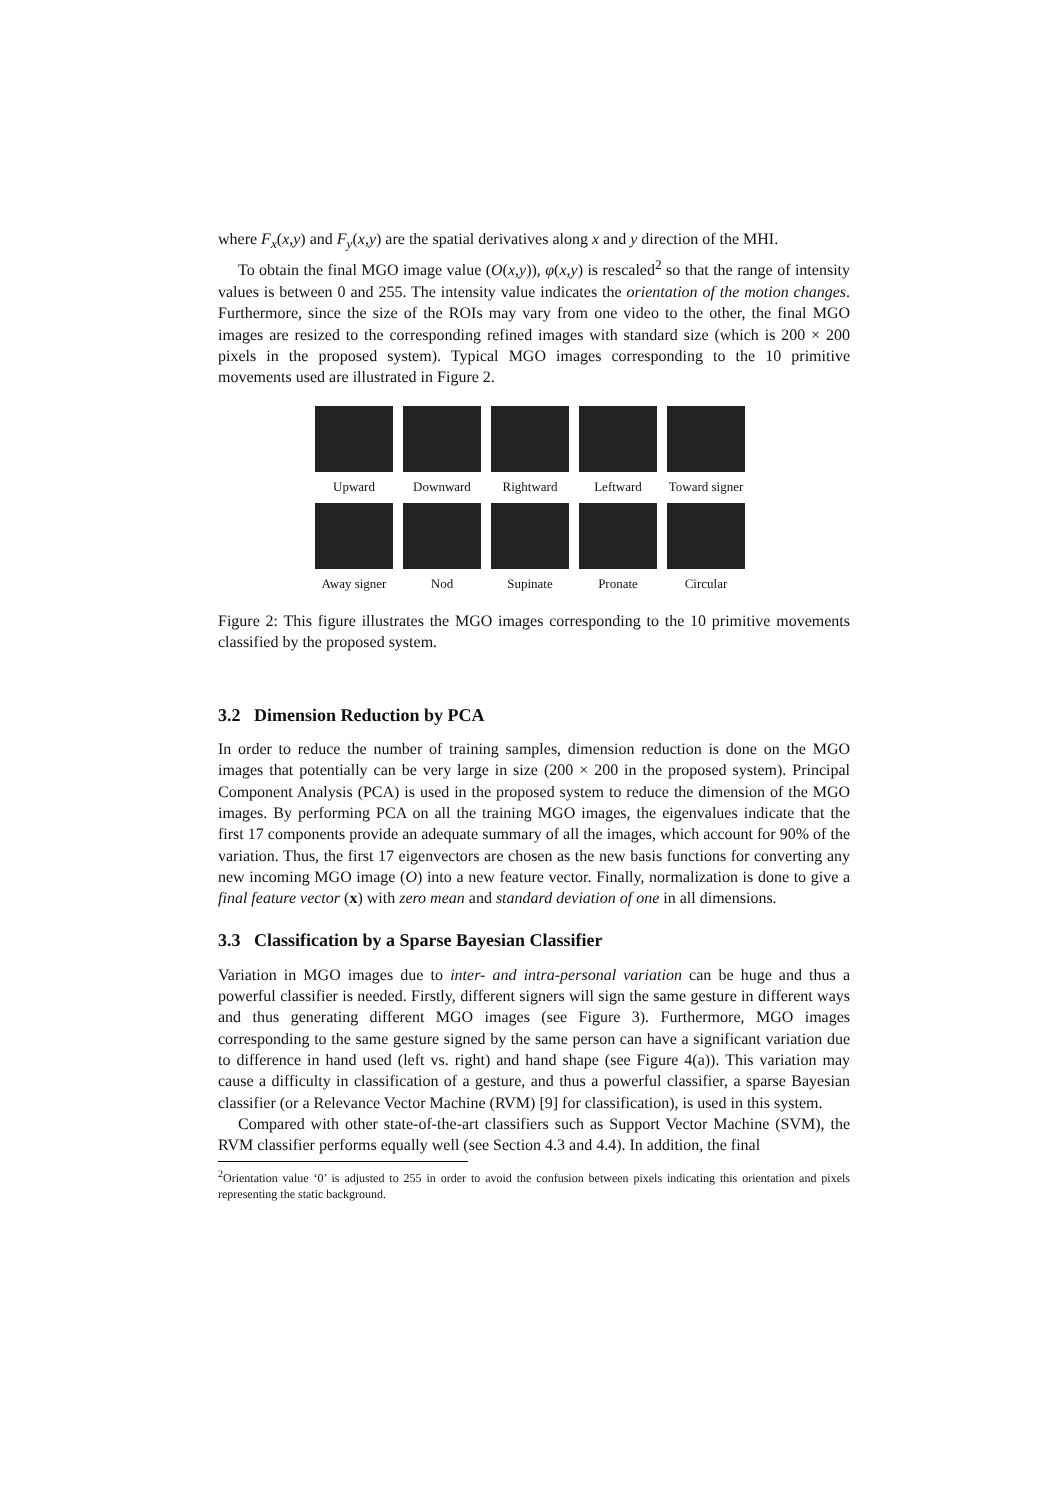where F<sub>x</sub>(x,y) and F<sub>y</sub>(x,y) are the spatial derivatives along x and y direction of the MHI.
To obtain the final MGO image value (O(x,y)), φ(x,y) is rescaled<sup>2</sup> so that the range of intensity values is between 0 and 255. The intensity value indicates the orientation of the motion changes. Furthermore, since the size of the ROIs may vary from one video to the other, the final MGO images are resized to the corresponding refined images with standard size (which is 200 × 200 pixels in the proposed system). Typical MGO images corresponding to the 10 primitive movements used are illustrated in Figure 2.
Upward Downward Rightward Leftward Toward signer
Away signer
Nod Supinate Pronate Circular
Figure 2: This figure illustrates the MGO images corresponding to the 10 primitive movements classified by the proposed system.
3.2 Dimension Reduction by PCA
In order to reduce the number of training samples, dimension reduction is done on the MGO images that potentially can be very large in size (200 × 200 in the proposed system). Principal Component Analysis (PCA) is used in the proposed system to reduce the dimension of the MGO images. By performing PCA on all the training MGO images, the eigenvalues indicate that the first 17 components provide an adequate summary of all the images, which account for 90% of the variation. Thus, the first 17 eigenvectors are chosen as the new basis functions for converting any new incoming MGO image (O) into a new feature vector. Finally, normalization is done to give a final feature vector (x) with zero mean and standard deviation of one in all dimensions.
3.3 Classification by a Sparse Bayesian Classifier
Variation in MGO images due to inter- and intra-personal variation can be huge and thus a powerful classifier is needed. Firstly, different signers will sign the same gesture in different ways and thus generating different MGO images (see Figure 3). Furthermore, MGO images corresponding to the same gesture signed by the same person can have a significant variation due to difference in hand used (left vs. right) and hand shape (see Figure 4(a)). This variation may cause a difficulty in classification of a gesture, and thus a powerful classifier, a sparse Bayesian classifier (or a Relevance Vector Machine (RVM) [9] for classification), is used in this system.
Compared with other state-of-the-art classifiers such as Support Vector Machine (SVM), the RVM classifier performs equally well (see Section 4.3 and 4.4). In addition, the final
<sup>2</sup> Orientation value ‘0’ is adjusted to 255 in order to avoid the confusion between pixels indicating this orientation and pixels representing the static background.